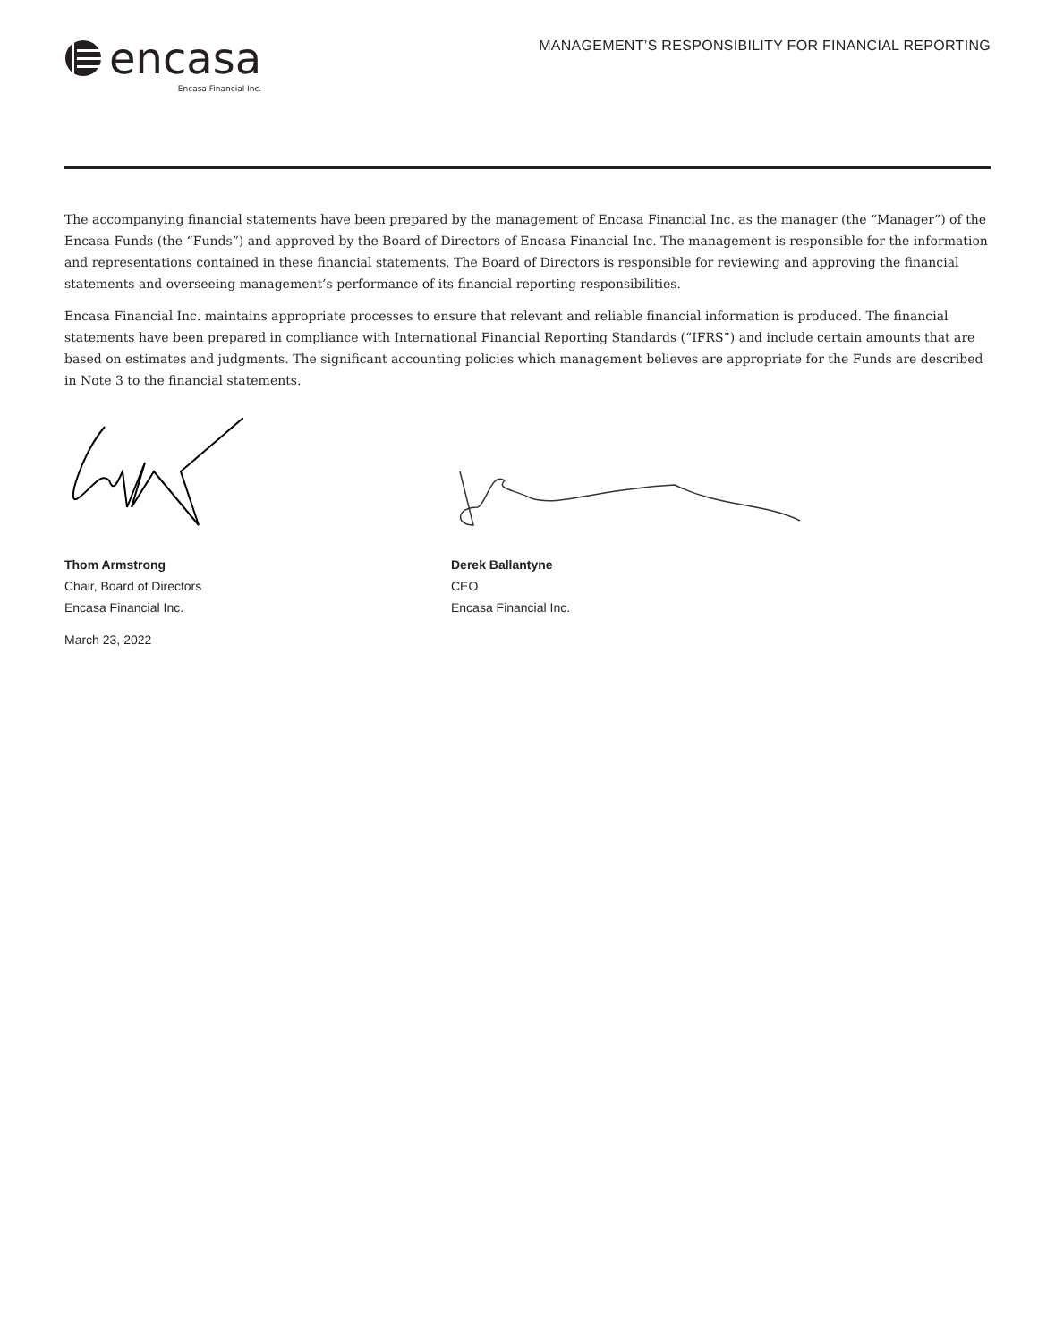encasa
Encasa Financial Inc.
MANAGEMENT’S RESPONSIBILITY FOR FINANCIAL REPORTING
The accompanying financial statements have been prepared by the management of Encasa Financial Inc. as the manager (the “Manager”) of the Encasa Funds (the “Funds”) and approved by the Board of Directors of Encasa Financial Inc. The management is responsible for the information and representations contained in these financial statements. The Board of Directors is responsible for reviewing and approving the financial statements and overseeing management’s performance of its financial reporting responsibilities.
Encasa Financial Inc. maintains appropriate processes to ensure that relevant and reliable financial information is produced. The financial statements have been prepared in compliance with International Financial Reporting Standards (“IFRS”) and include certain amounts that are based on estimates and judgments. The significant accounting policies which management believes are appropriate for the Funds are described in Note 3 to the financial statements.
Thom Armstrong
Chair, Board of Directors
Encasa Financial Inc.
March 23, 2022
Derek Ballantyne
CEO
Encasa Financial Inc.